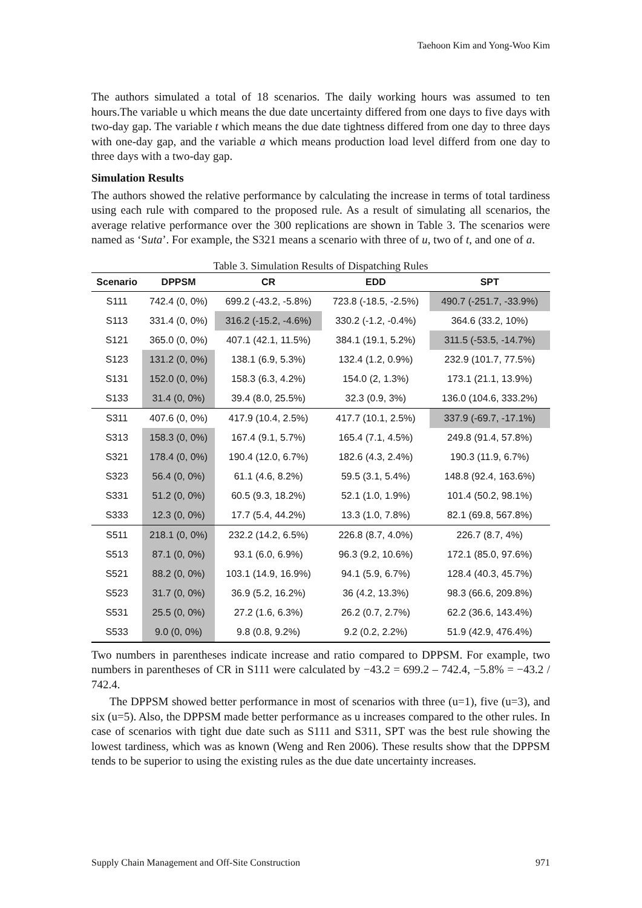Taehoon Kim and Yong-Woo Kim
The authors simulated a total of 18 scenarios. The daily working hours was assumed to ten hours.The variable u which means the due date uncertainty differed from one days to five days with two-day gap. The variable t which means the due date tightness differed from one day to three days with one-day gap, and the variable a which means production load level differd from one day to three days with a two-day gap.
Simulation Results
The authors showed the relative performance by calculating the increase in terms of total tardiness using each rule with compared to the proposed rule. As a result of simulating all scenarios, the average relative performance over the 300 replications are shown in Table 3. The scenarios were named as ‘Suta’. For example, the S321 means a scenario with three of u, two of t, and one of a.
Table 3. Simulation Results of Dispatching Rules
| Scenario | DPPSM | CR | EDD | SPT |
| --- | --- | --- | --- | --- |
| S111 | 742.4 (0, 0%) | 699.2 (-43.2, -5.8%) | 723.8 (-18.5, -2.5%) | 490.7 (-251.7, -33.9%) |
| S113 | 331.4 (0, 0%) | 316.2 (-15.2, -4.6%) | 330.2 (-1.2, -0.4%) | 364.6 (33.2, 10%) |
| S121 | 365.0 (0, 0%) | 407.1 (42.1, 11.5%) | 384.1 (19.1, 5.2%) | 311.5 (-53.5, -14.7%) |
| S123 | 131.2 (0, 0%) | 138.1 (6.9, 5.3%) | 132.4 (1.2, 0.9%) | 232.9 (101.7, 77.5%) |
| S131 | 152.0 (0, 0%) | 158.3 (6.3, 4.2%) | 154.0 (2, 1.3%) | 173.1 (21.1, 13.9%) |
| S133 | 31.4 (0, 0%) | 39.4 (8.0, 25.5%) | 32.3 (0.9, 3%) | 136.0 (104.6, 333.2%) |
| S311 | 407.6 (0, 0%) | 417.9 (10.4, 2.5%) | 417.7 (10.1, 2.5%) | 337.9 (-69.7, -17.1%) |
| S313 | 158.3 (0, 0%) | 167.4 (9.1, 5.7%) | 165.4 (7.1, 4.5%) | 249.8 (91.4, 57.8%) |
| S321 | 178.4 (0, 0%) | 190.4 (12.0, 6.7%) | 182.6 (4.3, 2.4%) | 190.3 (11.9, 6.7%) |
| S323 | 56.4 (0, 0%) | 61.1 (4.6, 8.2%) | 59.5 (3.1, 5.4%) | 148.8 (92.4, 163.6%) |
| S331 | 51.2 (0, 0%) | 60.5 (9.3, 18.2%) | 52.1 (1.0, 1.9%) | 101.4 (50.2, 98.1%) |
| S333 | 12.3 (0, 0%) | 17.7 (5.4, 44.2%) | 13.3 (1.0, 7.8%) | 82.1 (69.8, 567.8%) |
| S511 | 218.1 (0, 0%) | 232.2 (14.2, 6.5%) | 226.8 (8.7, 4.0%) | 226.7 (8.7, 4%) |
| S513 | 87.1 (0, 0%) | 93.1 (6.0, 6.9%) | 96.3 (9.2, 10.6%) | 172.1 (85.0, 97.6%) |
| S521 | 88.2 (0, 0%) | 103.1 (14.9, 16.9%) | 94.1 (5.9, 6.7%) | 128.4 (40.3, 45.7%) |
| S523 | 31.7 (0, 0%) | 36.9 (5.2, 16.2%) | 36 (4.2, 13.3%) | 98.3 (66.6, 209.8%) |
| S531 | 25.5 (0, 0%) | 27.2 (1.6, 6.3%) | 26.2 (0.7, 2.7%) | 62.2 (36.6, 143.4%) |
| S533 | 9.0 (0, 0%) | 9.8 (0.8, 9.2%) | 9.2 (0.2, 2.2%) | 51.9 (42.9, 476.4%) |
Two numbers in parentheses indicate increase and ratio compared to DPPSM. For example, two numbers in parentheses of CR in S111 were calculated by −43.2 = 699.2 – 742.4, −5.8% = −43.2 / 742.4.
The DPPSM showed better performance in most of scenarios with three (u=1), five (u=3), and six (u=5). Also, the DPPSM made better performance as u increases compared to the other rules. In case of scenarios with tight due date such as S111 and S311, SPT was the best rule showing the lowest tardiness, which was as known (Weng and Ren 2006). These results show that the DPPSM tends to be superior to using the existing rules as the due date uncertainty increases.
Supply Chain Management and Off-Site Construction 971